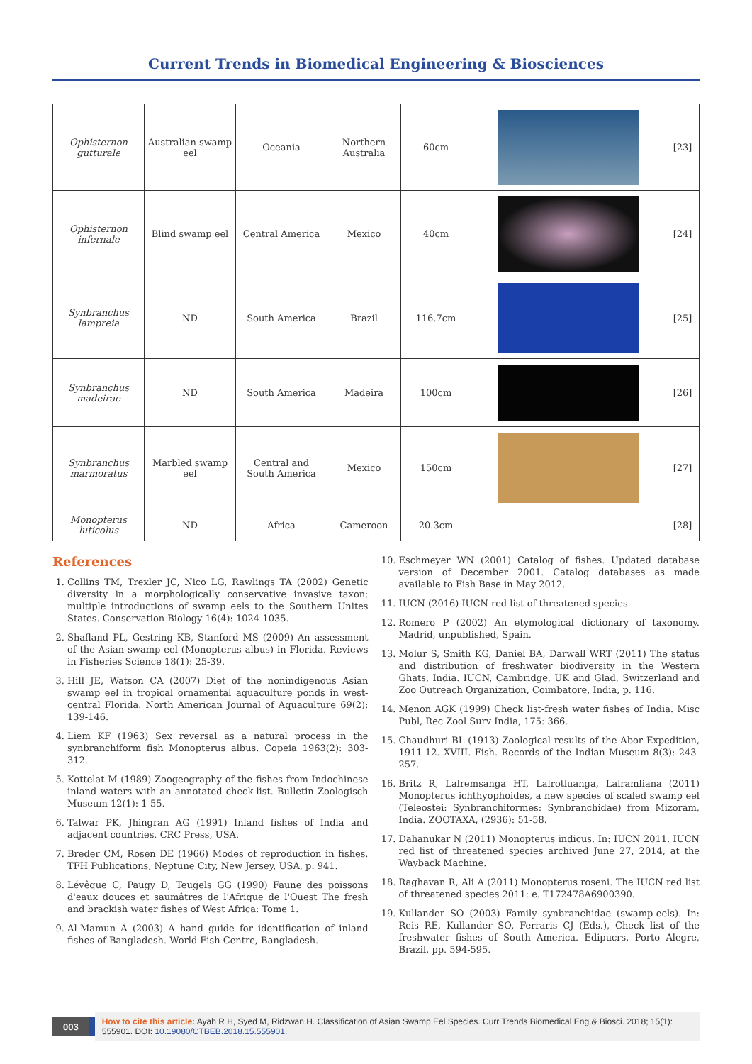Current Trends in Biomedical Engineering & Biosciences
| Ophisternon gutturale | Australian swamp eel | Oceania | Northern Australia | 60cm | | [23] |
| Ophisternon infernale | Blind swamp eel | Central America | Mexico | 40cm | | [24] |
| Synbranchus lampreia | ND | South America | Brazil | 116.7cm | | [25] |
| Synbranchus madeirae | ND | South America | Madeira | 100cm | | [26] |
| Synbranchus marmoratus | Marbled swamp eel | Central and South America | Mexico | 150cm | | [27] |
| Monopterus luticolus | ND | Africa | Cameroon | 20.3cm | | [28] |
References
1. Collins TM, Trexler JC, Nico LG, Rawlings TA (2002) Genetic diversity in a morphologically conservative invasive taxon: multiple introductions of swamp eels to the Southern Unites States. Conservation Biology 16(4): 1024-1035.
2. Shafland PL, Gestring KB, Stanford MS (2009) An assessment of the Asian swamp eel (Monopterus albus) in Florida. Reviews in Fisheries Science 18(1): 25-39.
3. Hill JE, Watson CA (2007) Diet of the nonindigenous Asian swamp eel in tropical ornamental aquaculture ponds in west-central Florida. North American Journal of Aquaculture 69(2): 139-146.
4. Liem KF (1963) Sex reversal as a natural process in the synbranchiform fish Monopterus albus. Copeia 1963(2): 303-312.
5. Kottelat M (1989) Zoogeography of the fishes from Indochinese inland waters with an annotated check-list. Bulletin Zoologisch Museum 12(1): 1-55.
6. Talwar PK, Jhingran AG (1991) Inland fishes of India and adjacent countries. CRC Press, USA.
7. Breder CM, Rosen DE (1966) Modes of reproduction in fishes. TFH Publications, Neptune City, New Jersey, USA, p. 941.
8. Lévêque C, Paugy D, Teugels GG (1990) Faune des poissons d'eaux douces et saumâtres de l'Afrique de l'Ouest The fresh and brackish water fishes of West Africa: Tome 1.
9. Al-Mamun A (2003) A hand guide for identification of inland fishes of Bangladesh. World Fish Centre, Bangladesh.
10. Eschmeyer WN (2001) Catalog of fishes. Updated database version of December 2001. Catalog databases as made available to Fish Base in May 2012.
11. IUCN (2016) IUCN red list of threatened species.
12. Romero P (2002) An etymological dictionary of taxonomy. Madrid, unpublished, Spain.
13. Molur S, Smith KG, Daniel BA, Darwall WRT (2011) The status and distribution of freshwater biodiversity in the Western Ghats, India. IUCN, Cambridge, UK and Glad, Switzerland and Zoo Outreach Organization, Coimbatore, India, p. 116.
14. Menon AGK (1999) Check list-fresh water fishes of India. Misc Publ, Rec Zool Surv India, 175: 366.
15. Chaudhuri BL (1913) Zoological results of the Abor Expedition, 1911-12. XVIII. Fish. Records of the Indian Museum 8(3): 243-257.
16. Britz R, Lalremsanga HT, Lalrotluanga, Lalramliana (2011) Monopterus ichthyophoides, a new species of scaled swamp eel (Teleostei: Synbranchiformes: Synbranchidae) from Mizoram, India. ZOOTAXA, (2936): 51-58.
17. Dahanukar N (2011) Monopterus indicus. In: IUCN 2011. IUCN red list of threatened species archived June 27, 2014, at the Wayback Machine.
18. Raghavan R, Ali A (2011) Monopterus roseni. The IUCN red list of threatened species 2011: e. T172478A6900390.
19. Kullander SO (2003) Family synbranchidae (swamp-eels). In: Reis RE, Kullander SO, Ferraris CJ (Eds.), Check list of the freshwater fishes of South America. Edipucrs, Porto Alegre, Brazil, pp. 594-595.
003
How to cite this article: Ayah R H, Syed M, Ridzwan H. Classification of Asian Swamp Eel Species. Curr Trends Biomedical Eng & Biosci. 2018; 15(1): 555901. DOI: 10.19080/CTBEB.2018.15.555901.